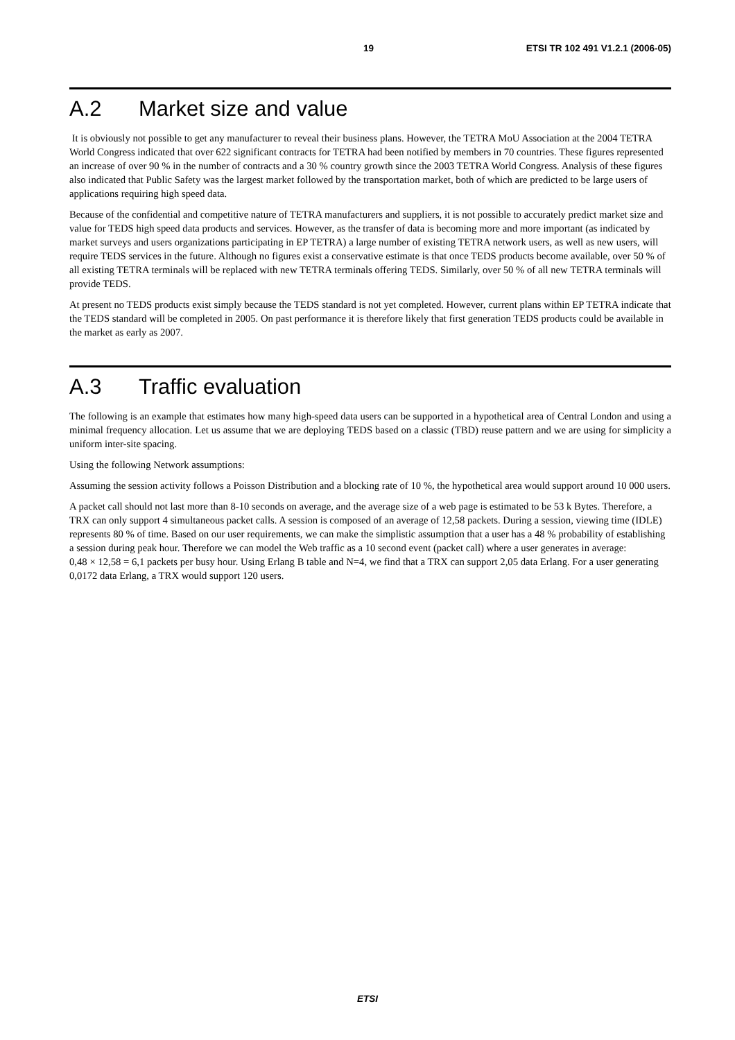19 ETSI TR 102 491 V1.2.1 (2006-05)
A.2 Market size and value
It is obviously not possible to get any manufacturer to reveal their business plans. However, the TETRA MoU Association at the 2004 TETRA World Congress indicated that over 622 significant contracts for TETRA had been notified by members in 70 countries. These figures represented an increase of over 90 % in the number of contracts and a 30 % country growth since the 2003 TETRA World Congress. Analysis of these figures also indicated that Public Safety was the largest market followed by the transportation market, both of which are predicted to be large users of applications requiring high speed data.
Because of the confidential and competitive nature of TETRA manufacturers and suppliers, it is not possible to accurately predict market size and value for TEDS high speed data products and services. However, as the transfer of data is becoming more and more important (as indicated by market surveys and users organizations participating in EP TETRA) a large number of existing TETRA network users, as well as new users, will require TEDS services in the future. Although no figures exist a conservative estimate is that once TEDS products become available, over 50 % of all existing TETRA terminals will be replaced with new TETRA terminals offering TEDS. Similarly, over 50 % of all new TETRA terminals will provide TEDS.
At present no TEDS products exist simply because the TEDS standard is not yet completed. However, current plans within EP TETRA indicate that the TEDS standard will be completed in 2005. On past performance it is therefore likely that first generation TEDS products could be available in the market as early as 2007.
A.3 Traffic evaluation
The following is an example that estimates how many high-speed data users can be supported in a hypothetical area of Central London and using a minimal frequency allocation. Let us assume that we are deploying TEDS based on a classic (TBD) reuse pattern and we are using for simplicity a uniform inter-site spacing.
Using the following Network assumptions:
Assuming the session activity follows a Poisson Distribution and a blocking rate of 10 %, the hypothetical area would support around 10 000 users.
A packet call should not last more than 8-10 seconds on average, and the average size of a web page is estimated to be 53 k Bytes. Therefore, a TRX can only support 4 simultaneous packet calls. A session is composed of an average of 12,58 packets. During a session, viewing time (IDLE) represents 80 % of time. Based on our user requirements, we can make the simplistic assumption that a user has a 48 % probability of establishing a session during peak hour. Therefore we can model the Web traffic as a 10 second event (packet call) where a user generates in average:
0,48 × 12,58 = 6,1 packets per busy hour. Using Erlang B table and N=4, we find that a TRX can support 2,05 data Erlang. For a user generating 0,0172 data Erlang, a TRX would support 120 users.
ETSI